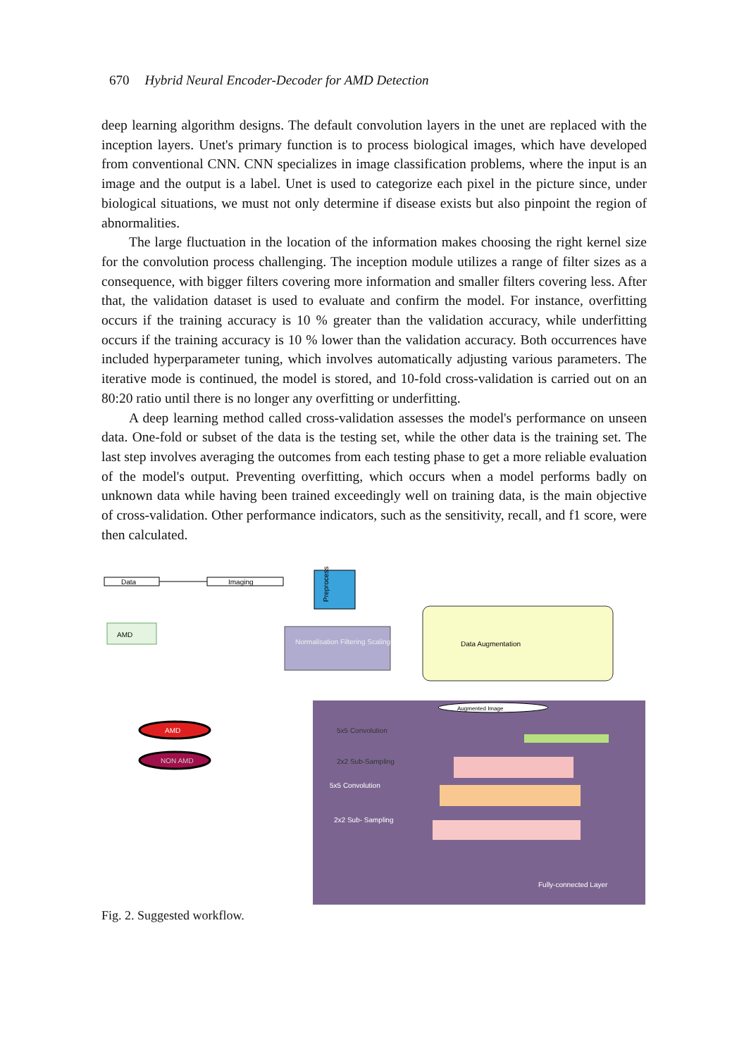670 Hybrid Neural Encoder-Decoder for AMD Detection
deep learning algorithm designs. The default convolution layers in the unet are replaced with the inception layers. Unet's primary function is to process biological images, which have developed from conventional CNN. CNN specializes in image classification problems, where the input is an image and the output is a label. Unet is used to categorize each pixel in the picture since, under biological situations, we must not only determine if disease exists but also pinpoint the region of abnormalities.
The large fluctuation in the location of the information makes choosing the right kernel size for the convolution process challenging. The inception module utilizes a range of filter sizes as a consequence, with bigger filters covering more information and smaller filters covering less. After that, the validation dataset is used to evaluate and confirm the model. For instance, overfitting occurs if the training accuracy is 10 % greater than the validation accuracy, while underfitting occurs if the training accuracy is 10 % lower than the validation accuracy. Both occurrences have included hyperparameter tuning, which involves automatically adjusting various parameters. The iterative mode is continued, the model is stored, and 10-fold cross-validation is carried out on an 80:20 ratio until there is no longer any overfitting or underfitting.
A deep learning method called cross-validation assesses the model's performance on unseen data. One-fold or subset of the data is the testing set, while the other data is the training set. The last step involves averaging the outcomes from each testing phase to get a more reliable evaluation of the model's output. Preventing overfitting, which occurs when a model performs badly on unknown data while having been trained exceedingly well on training data, is the main objective of cross-validation. Other performance indicators, such as the sensitivity, recall, and f1 score, were then calculated.
Data
Imaging
Preprocessing
AMD
Normalisation Filtering Scaling
Data Augmentation
Augmented Image
5x5 Convolution
2x2 Sub-Sampling
5x5 Convolution
2x2 Sub- Sampling
Fully-connected Layer
AMD
NON AMD
Fig. 2. Suggested workflow.